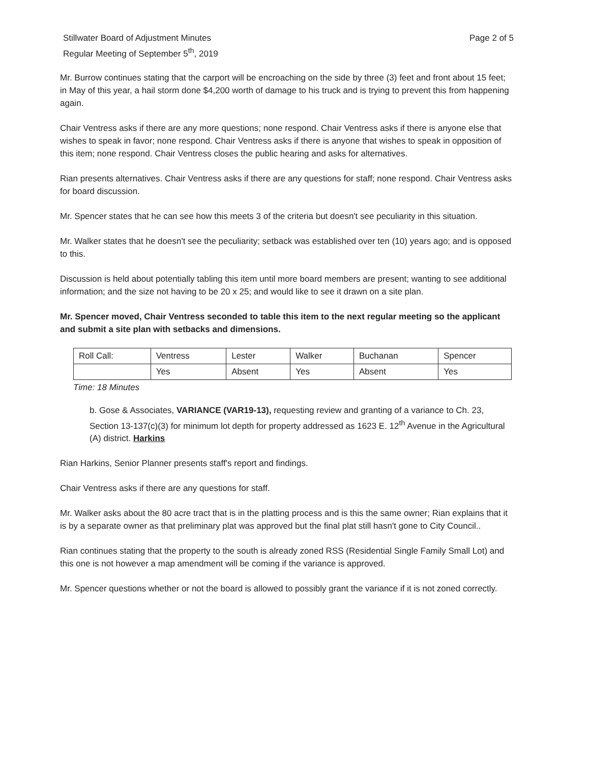Stillwater Board of Adjustment Minutes
Regular Meeting of September 5<sup>th</sup>, 2019
Page 2 of 5
Mr. Burrow continues stating that the carport will be encroaching on the side by three (3) feet and front about 15 feet; in May of this year, a hail storm done $4,200 worth of damage to his truck and is trying to prevent this from happening again.
Chair Ventress asks if there are any more questions; none respond. Chair Ventress asks if there is anyone else that wishes to speak in favor; none respond. Chair Ventress asks if there is anyone that wishes to speak in opposition of this item; none respond. Chair Ventress closes the public hearing and asks for alternatives.
Rian presents alternatives. Chair Ventress asks if there are any questions for staff; none respond. Chair Ventress asks for board discussion.
Mr. Spencer states that he can see how this meets 3 of the criteria but doesn't see peculiarity in this situation.
Mr. Walker states that he doesn't see the peculiarity; setback was established over ten (10) years ago; and is opposed to this.
Discussion is held about potentially tabling this item until more board members are present; wanting to see additional information; and the size not having to be 20 x 25; and would like to see it drawn on a site plan.
Mr. Spencer moved, Chair Ventress seconded to table this item to the next regular meeting so the applicant and submit a site plan with setbacks and dimensions.
| Roll Call: | Ventress | Lester | Walker | Buchanan | Spencer |
| | Yes | Absent | Yes | Absent | Yes |
Time: 18 Minutes
b. Gose & Associates, VARIANCE (VAR19-13), requesting review and granting of a variance to Ch. 23, Section 13-137(c)(3) for minimum lot depth for property addressed as 1623 E. 12<sup>th</sup> Avenue in the Agricultural (A) district. Harkins
Rian Harkins, Senior Planner presents staff's report and findings.
Chair Ventress asks if there are any questions for staff.
Mr. Walker asks about the 80 acre tract that is in the platting process and is this the same owner; Rian explains that it is by a separate owner as that preliminary plat was approved but the final plat still hasn't gone to City Council..
Rian continues stating that the property to the south is already zoned RSS (Residential Single Family Small Lot) and this one is not however a map amendment will be coming if the variance is approved.
Mr. Spencer questions whether or not the board is allowed to possibly grant the variance if it is not zoned correctly.